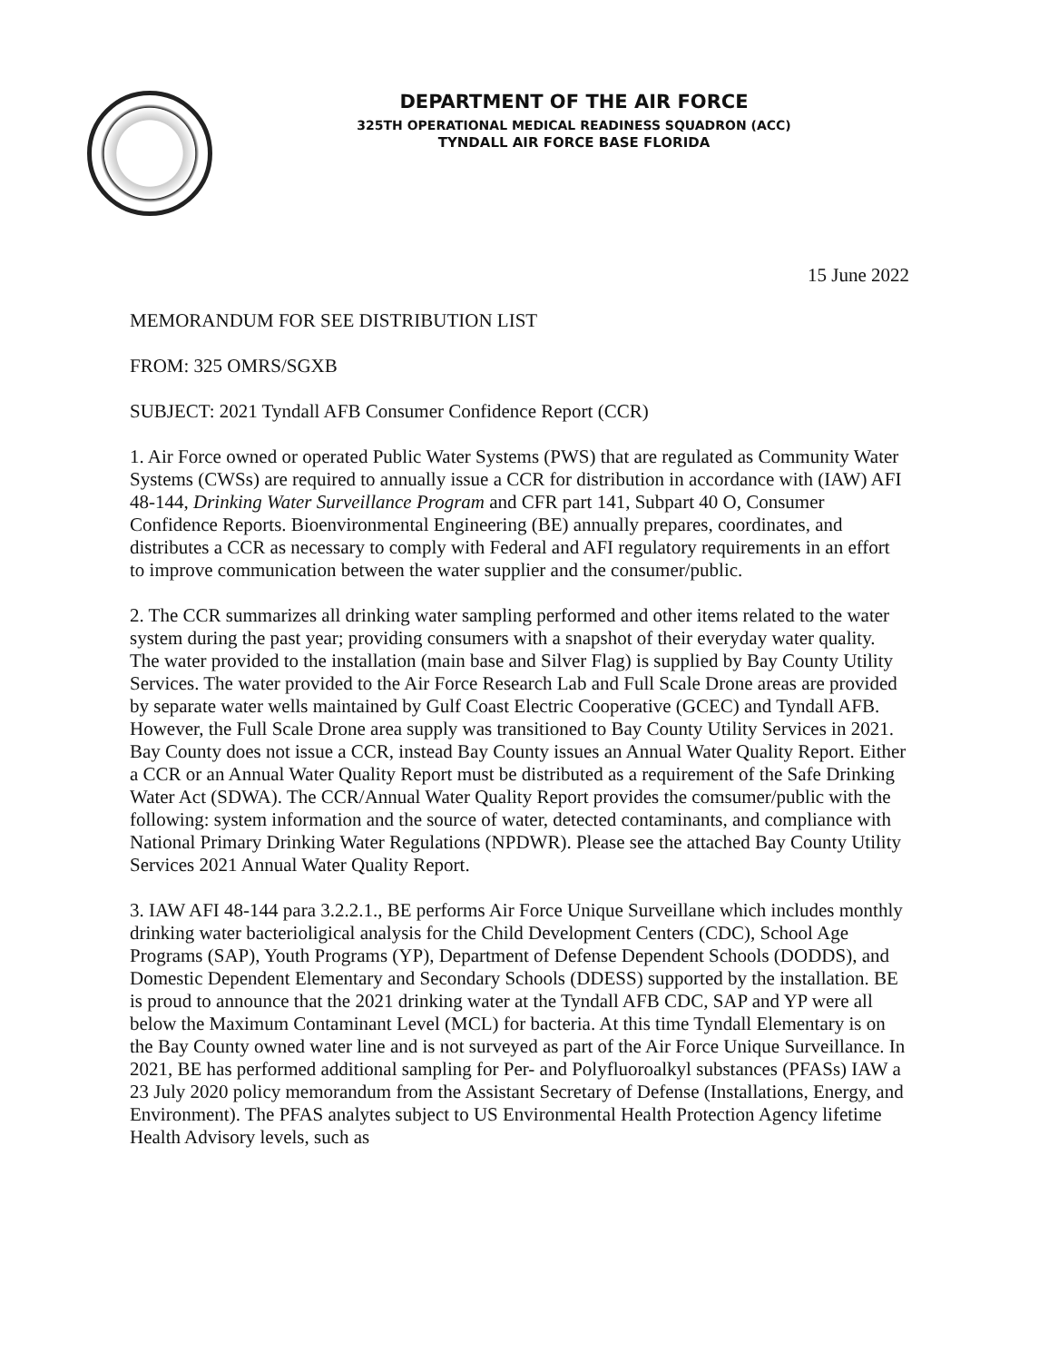DEPARTMENT OF THE AIR FORCE
325TH OPERATIONAL MEDICAL READINESS SQUADRON (ACC)
TYNDALL AIR FORCE BASE FLORIDA
15 June 2022
MEMORANDUM FOR SEE DISTRIBUTION LIST
FROM: 325 OMRS/SGXB
SUBJECT: 2021 Tyndall AFB Consumer Confidence Report (CCR)
1. Air Force owned or operated Public Water Systems (PWS) that are regulated as Community Water Systems (CWSs) are required to annually issue a CCR for distribution in accordance with (IAW) AFI 48-144, Drinking Water Surveillance Program and CFR part 141, Subpart 40 O, Consumer Confidence Reports. Bioenvironmental Engineering (BE) annually prepares, coordinates, and distributes a CCR as necessary to comply with Federal and AFI regulatory requirements in an effort to improve communication between the water supplier and the consumer/public.
2. The CCR summarizes all drinking water sampling performed and other items related to the water system during the past year; providing consumers with a snapshot of their everyday water quality. The water provided to the installation (main base and Silver Flag) is supplied by Bay County Utility Services. The water provided to the Air Force Research Lab and Full Scale Drone areas are provided by separate water wells maintained by Gulf Coast Electric Cooperative (GCEC) and Tyndall AFB. However, the Full Scale Drone area supply was transitioned to Bay County Utility Services in 2021. Bay County does not issue a CCR, instead Bay County issues an Annual Water Quality Report. Either a CCR or an Annual Water Quality Report must be distributed as a requirement of the Safe Drinking Water Act (SDWA). The CCR/Annual Water Quality Report provides the comsumer/public with the following: system information and the source of water, detected contaminants, and compliance with National Primary Drinking Water Regulations (NPDWR). Please see the attached Bay County Utility Services 2021 Annual Water Quality Report.
3. IAW AFI 48-144 para 3.2.2.1., BE performs Air Force Unique Surveillane which includes monthly drinking water bacterioligical analysis for the Child Development Centers (CDC), School Age Programs (SAP), Youth Programs (YP), Department of Defense Dependent Schools (DODDS), and Domestic Dependent Elementary and Secondary Schools (DDESS) supported by the installation. BE is proud to announce that the 2021 drinking water at the Tyndall AFB CDC, SAP and YP were all below the Maximum Contaminant Level (MCL) for bacteria. At this time Tyndall Elementary is on the Bay County owned water line and is not surveyed as part of the Air Force Unique Surveillance. In 2021, BE has performed additional sampling for Per- and Polyfluoroalkyl substances (PFASs) IAW a 23 July 2020 policy memorandum from the Assistant Secretary of Defense (Installations, Energy, and Environment). The PFAS analytes subject to US Environmental Health Protection Agency lifetime Health Advisory levels, such as